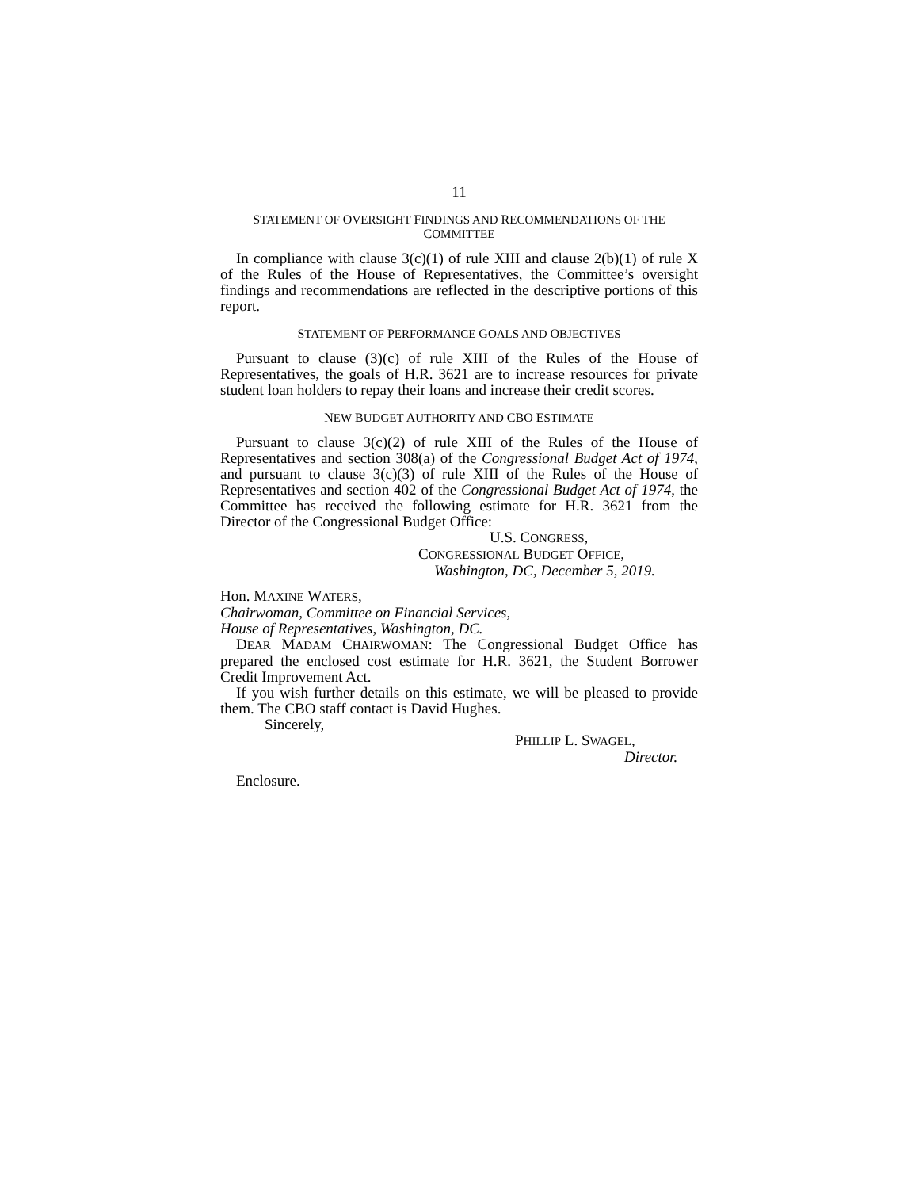11
STATEMENT OF OVERSIGHT FINDINGS AND RECOMMENDATIONS OF THE COMMITTEE
In compliance with clause 3(c)(1) of rule XIII and clause 2(b)(1) of rule X of the Rules of the House of Representatives, the Committee’s oversight findings and recommendations are reflected in the descriptive portions of this report.
STATEMENT OF PERFORMANCE GOALS AND OBJECTIVES
Pursuant to clause (3)(c) of rule XIII of the Rules of the House of Representatives, the goals of H.R. 3621 are to increase resources for private student loan holders to repay their loans and increase their credit scores.
NEW BUDGET AUTHORITY AND CBO ESTIMATE
Pursuant to clause 3(c)(2) of rule XIII of the Rules of the House of Representatives and section 308(a) of the Congressional Budget Act of 1974, and pursuant to clause 3(c)(3) of rule XIII of the Rules of the House of Representatives and section 402 of the Congressional Budget Act of 1974, the Committee has received the following estimate for H.R. 3621 from the Director of the Congressional Budget Office:
U.S. CONGRESS,
CONGRESSIONAL BUDGET OFFICE,
Washington, DC, December 5, 2019.
Hon. MAXINE WATERS,
Chairwoman, Committee on Financial Services,
House of Representatives, Washington, DC.
DEAR MADAM CHAIRWOMAN: The Congressional Budget Office has prepared the enclosed cost estimate for H.R. 3621, the Student Borrower Credit Improvement Act.
If you wish further details on this estimate, we will be pleased to provide them. The CBO staff contact is David Hughes.
Sincerely,
PHILLIP L. SWAGEL,
Director.
Enclosure.